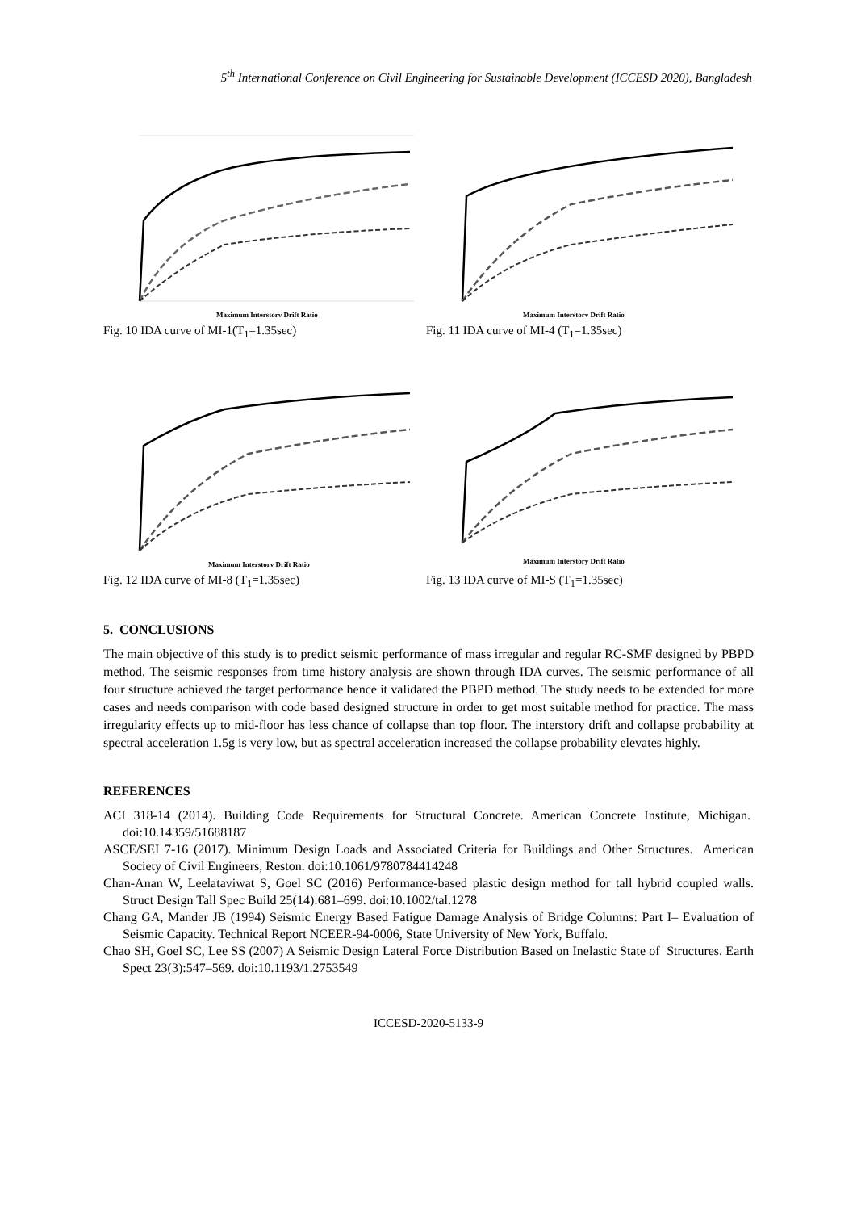5<sup>th</sup> International Conference on Civil Engineering for Sustainable Development (ICCESD 2020), Bangladesh
Maximum Interstory Drift Ratio
Fig. 10 IDA curve of MI-1(T<sub>1</sub>=1.35sec)
Maximum Interstory Drift Ratio
Fig. 11 IDA curve of MI-4 (T<sub>1</sub>=1.35sec)
Maximum Interstory Drift Ratio
Fig. 12 IDA curve of MI-8 (T<sub>1</sub>=1.35sec)
Maximum Interstory Drift Ratio
Fig. 13 IDA curve of MI-S (T<sub>1</sub>=1.35sec)
5. CONCLUSIONS
The main objective of this study is to predict seismic performance of mass irregular and regular RC-SMF designed by PBPD method. The seismic responses from time history analysis are shown through IDA curves. The seismic performance of all four structure achieved the target performance hence it validated the PBPD method. The study needs to be extended for more cases and needs comparison with code based designed structure in order to get most suitable method for practice. The mass irregularity effects up to mid-floor has less chance of collapse than top floor. The interstory drift and collapse probability at spectral acceleration 1.5g is very low, but as spectral acceleration increased the collapse probability elevates highly.
REFERENCES
ACI 318-14 (2014). Building Code Requirements for Structural Concrete. American Concrete Institute, Michigan. doi:10.14359/51688187
ASCE/SEI 7-16 (2017). Minimum Design Loads and Associated Criteria for Buildings and Other Structures. American Society of Civil Engineers, Reston. doi:10.1061/9780784414248
Chan-Anan W, Leelataviwat S, Goel SC (2016) Performance-based plastic design method for tall hybrid coupled walls. Struct Design Tall Spec Build 25(14):681–699. doi:10.1002/tal.1278
Chang GA, Mander JB (1994) Seismic Energy Based Fatigue Damage Analysis of Bridge Columns: Part I– Evaluation of Seismic Capacity. Technical Report NCEER-94-0006, State University of New York, Buffalo.
Chao SH, Goel SC, Lee SS (2007) A Seismic Design Lateral Force Distribution Based on Inelastic State of Structures. Earth Spect 23(3):547–569. doi:10.1193/1.2753549
ICCESD-2020-5133-9